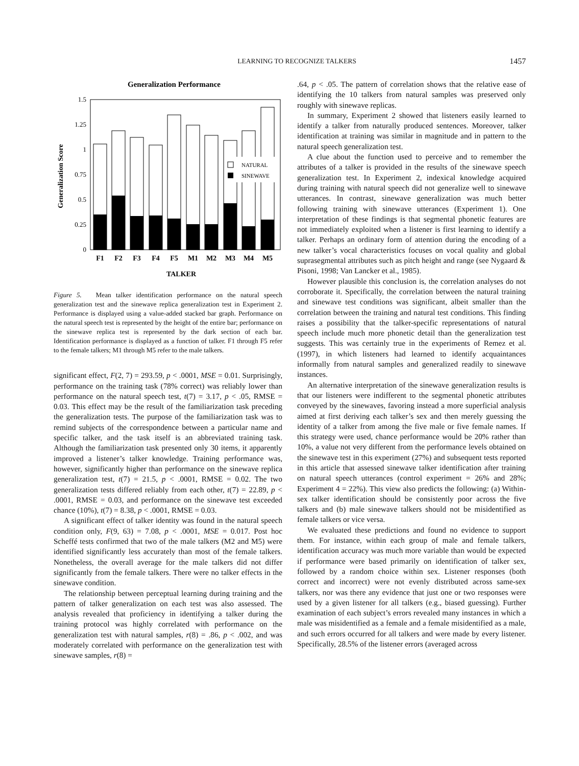LEARNING TO RECOGNIZE TALKERS 1457
Generalization Performance
1.5
1.25
1
0.75
0.5
0.25
0
Generalization Score
NATURAL
SINEWAVE
F1
F2
F3
F4
F5
M1
M2
M3
M4
M5
TALKER
Figure 5. Mean talker identification performance on the natural speech generalization test and the sinewave replica generalization test in Experiment 2. Performance is displayed using a value-added stacked bar graph. Performance on the natural speech test is represented by the height of the entire bar; performance on the sinewave replica test is represented by the dark section of each bar. Identification performance is displayed as a function of talker. F1 through F5 refer to the female talkers; M1 through M5 refer to the male talkers.
significant effect, F(2, 7) = 293.59, p < .0001, MSE = 0.01. Surprisingly, performance on the training task (78% correct) was reliably lower than performance on the natural speech test, t(7) = 3.17, p < .05, RMSE = 0.03. This effect may be the result of the familiarization task preceding the generalization tests. The purpose of the familiarization task was to remind subjects of the correspondence between a particular name and specific talker, and the task itself is an abbreviated training task. Although the familiarization task presented only 30 items, it apparently improved a listener’s talker knowledge. Training performance was, however, significantly higher than performance on the sinewave replica generalization test, t(7) = 21.5, p < .0001, RMSE = 0.02. The two generalization tests differed reliably from each other, t(7) = 22.89, p < .0001, RMSE = 0.03, and performance on the sinewave test exceeded chance (10%), t(7) = 8.38, p < .0001, RMSE = 0.03.
A significant effect of talker identity was found in the natural speech condition only, F(9, 63) = 7.08, p < .0001, MSE = 0.017. Post hoc Scheffé tests confirmed that two of the male talkers (M2 and M5) were identified significantly less accurately than most of the female talkers. Nonetheless, the overall average for the male talkers did not differ significantly from the female talkers. There were no talker effects in the sinewave condition.
The relationship between perceptual learning during training and the pattern of talker generalization on each test was also assessed. The analysis revealed that proficiency in identifying a talker during the training protocol was highly correlated with performance on the generalization test with natural samples, r(8) = .86, p < .002, and was moderately correlated with performance on the generalization test with sinewave samples, r(8) =
.64, p < .05. The pattern of correlation shows that the relative ease of identifying the 10 talkers from natural samples was preserved only roughly with sinewave replicas.
In summary, Experiment 2 showed that listeners easily learned to identify a talker from naturally produced sentences. Moreover, talker identification at training was similar in magnitude and in pattern to the natural speech generalization test.
A clue about the function used to perceive and to remember the attributes of a talker is provided in the results of the sinewave speech generalization test. In Experiment 2, indexical knowledge acquired during training with natural speech did not generalize well to sinewave utterances. In contrast, sinewave generalization was much better following training with sinewave utterances (Experiment 1). One interpretation of these findings is that segmental phonetic features are not immediately exploited when a listener is first learning to identify a talker. Perhaps an ordinary form of attention during the encoding of a new talker’s vocal characteristics focuses on vocal quality and global suprasegmental attributes such as pitch height and range (see Nygaard & Pisoni, 1998; Van Lancker et al., 1985).
However plausible this conclusion is, the correlation analyses do not corroborate it. Specifically, the correlation between the natural training and sinewave test conditions was significant, albeit smaller than the correlation between the training and natural test conditions. This finding raises a possibility that the talker-specific representations of natural speech include much more phonetic detail than the generalization test suggests. This was certainly true in the experiments of Remez et al. (1997), in which listeners had learned to identify acquaintances informally from natural samples and generalized readily to sinewave instances.
An alternative interpretation of the sinewave generalization results is that our listeners were indifferent to the segmental phonetic attributes conveyed by the sinewaves, favoring instead a more superficial analysis aimed at first deriving each talker’s sex and then merely guessing the identity of a talker from among the five male or five female names. If this strategy were used, chance performance would be 20% rather than 10%, a value not very different from the performance levels obtained on the sinewave test in this experiment (27%) and subsequent tests reported in this article that assessed sinewave talker identification after training on natural speech utterances (control experiment = 26% and 28%; Experiment 4 = 22%). This view also predicts the following: (a) Within-sex talker identification should be consistently poor across the five talkers and (b) male sinewave talkers should not be misidentified as female talkers or vice versa.
We evaluated these predictions and found no evidence to support them. For instance, within each group of male and female talkers, identification accuracy was much more variable than would be expected if performance were based primarily on identification of talker sex, followed by a random choice within sex. Listener responses (both correct and incorrect) were not evenly distributed across same-sex talkers, nor was there any evidence that just one or two responses were used by a given listener for all talkers (e.g., biased guessing). Further examination of each subject’s errors revealed many instances in which a male was misidentified as a female and a female misidentified as a male, and such errors occurred for all talkers and were made by every listener. Specifically, 28.5% of the listener errors (averaged across